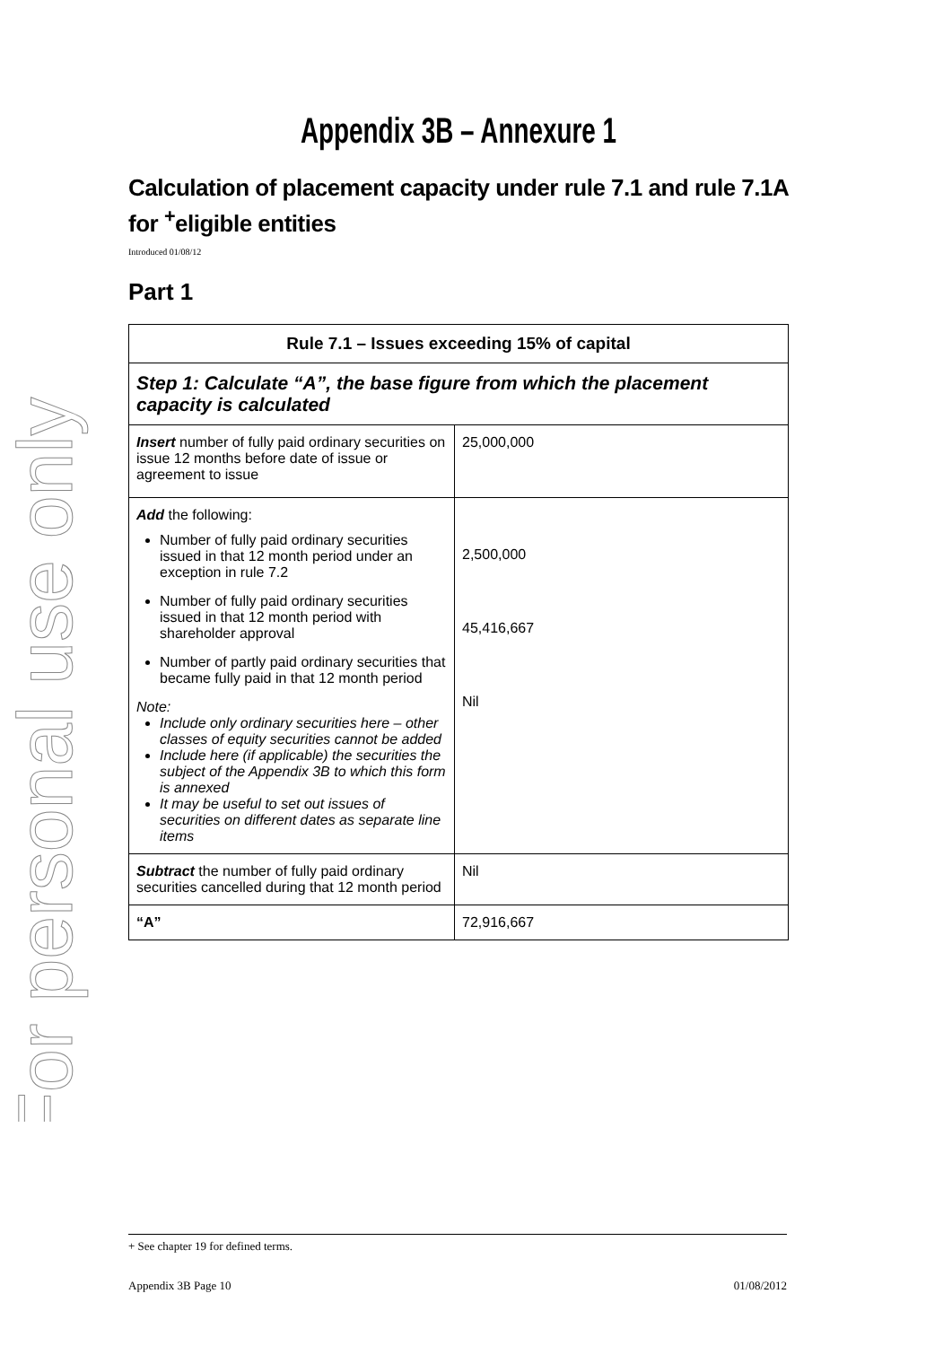For personal use only
Appendix 3B – Annexure 1
Calculation of placement capacity under rule 7.1 and rule 7.1A for <sup>+</sup>eligible entities
Introduced 01/08/12
Part 1
| Rule 7.1 – Issues exceeding 15% of capital | |
| --- | --- |
| Step 1: Calculate “A”, the base figure from which the placement capacity is calculated | |
| Insert number of fully paid ordinary securities on issue 12 months before date of issue or agreement to issue | 25,000,000 |
| Add the following: Number of fully paid ordinary securities issued in that 12 month period under an exception in rule 7.2 Number of fully paid ordinary securities issued in that 12 month period with shareholder approval Number of partly paid ordinary securities that became fully paid in that 12 month period Note: Include only ordinary securities here – other classes of equity securities cannot be added Include here (if applicable) the securities the subject of the Appendix 3B to which this form is annexed It may be useful to set out issues of securities on different dates as separate line items | 2,500,000 45,416,667 Nil |
| Subtract the number of fully paid ordinary securities cancelled during that 12 month period | Nil |
| “A” | 72,916,667 |
+ See chapter 19 for defined terms.
Appendix 3B Page 10 01/08/2012